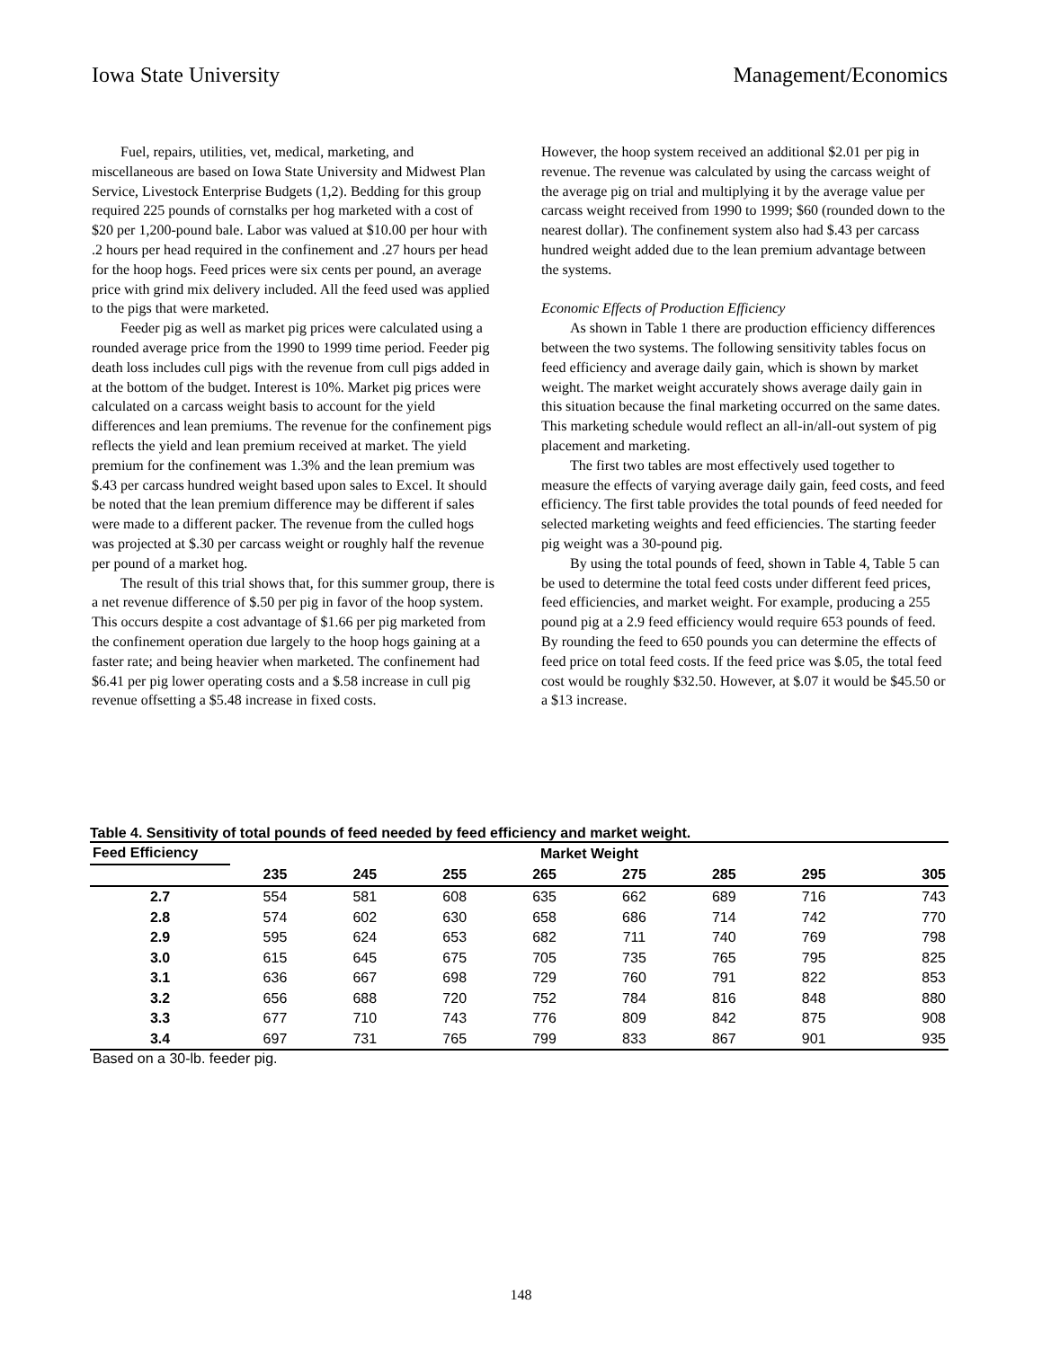Iowa State University Management/Economics
Fuel, repairs, utilities, vet, medical, marketing, and miscellaneous are based on Iowa State University and Midwest Plan Service, Livestock Enterprise Budgets (1,2). Bedding for this group required 225 pounds of cornstalks per hog marketed with a cost of $20 per 1,200-pound bale. Labor was valued at $10.00 per hour with .2 hours per head required in the confinement and .27 hours per head for the hoop hogs. Feed prices were six cents per pound, an average price with grind mix delivery included. All the feed used was applied to the pigs that were marketed.
Feeder pig as well as market pig prices were calculated using a rounded average price from the 1990 to 1999 time period. Feeder pig death loss includes cull pigs with the revenue from cull pigs added in at the bottom of the budget. Interest is 10%. Market pig prices were calculated on a carcass weight basis to account for the yield differences and lean premiums. The revenue for the confinement pigs reflects the yield and lean premium received at market. The yield premium for the confinement was 1.3% and the lean premium was $.43 per carcass hundred weight based upon sales to Excel. It should be noted that the lean premium difference may be different if sales were made to a different packer. The revenue from the culled hogs was projected at $.30 per carcass weight or roughly half the revenue per pound of a market hog.
The result of this trial shows that, for this summer group, there is a net revenue difference of $.50 per pig in favor of the hoop system. This occurs despite a cost advantage of $1.66 per pig marketed from the confinement operation due largely to the hoop hogs gaining at a faster rate; and being heavier when marketed. The confinement had $6.41 per pig lower operating costs and a $.58 increase in cull pig revenue offsetting a $5.48 increase in fixed costs.
However, the hoop system received an additional $2.01 per pig in revenue. The revenue was calculated by using the carcass weight of the average pig on trial and multiplying it by the average value per carcass weight received from 1990 to 1999; $60 (rounded down to the nearest dollar). The confinement system also had $.43 per carcass hundred weight added due to the lean premium advantage between the systems.
Economic Effects of Production Efficiency
As shown in Table 1 there are production efficiency differences between the two systems. The following sensitivity tables focus on feed efficiency and average daily gain, which is shown by market weight. The market weight accurately shows average daily gain in this situation because the final marketing occurred on the same dates. This marketing schedule would reflect an all-in/all-out system of pig placement and marketing.
The first two tables are most effectively used together to measure the effects of varying average daily gain, feed costs, and feed efficiency. The first table provides the total pounds of feed needed for selected marketing weights and feed efficiencies. The starting feeder pig weight was a 30-pound pig.
By using the total pounds of feed, shown in Table 4, Table 5 can be used to determine the total feed costs under different feed prices, feed efficiencies, and market weight. For example, producing a 255 pound pig at a 2.9 feed efficiency would require 653 pounds of feed. By rounding the feed to 650 pounds you can determine the effects of feed price on total feed costs. If the feed price was $.05, the total feed cost would be roughly $32.50. However, at $.07 it would be $45.50 or a $13 increase.
Table 4. Sensitivity of total pounds of feed needed by feed efficiency and market weight.
| Feed Efficiency | Market Weight | | | | | | | |
| --- | --- | --- | --- | --- | --- | --- | --- | --- |
| | 235 | 245 | 255 | 265 | 275 | 285 | 295 | 305 |
| 2.7 | 554 | 581 | 608 | 635 | 662 | 689 | 716 | 743 |
| 2.8 | 574 | 602 | 630 | 658 | 686 | 714 | 742 | 770 |
| 2.9 | 595 | 624 | 653 | 682 | 711 | 740 | 769 | 798 |
| 3.0 | 615 | 645 | 675 | 705 | 735 | 765 | 795 | 825 |
| 3.1 | 636 | 667 | 698 | 729 | 760 | 791 | 822 | 853 |
| 3.2 | 656 | 688 | 720 | 752 | 784 | 816 | 848 | 880 |
| 3.3 | 677 | 710 | 743 | 776 | 809 | 842 | 875 | 908 |
| 3.4 | 697 | 731 | 765 | 799 | 833 | 867 | 901 | 935 |
Based on a 30-lb. feeder pig.
148